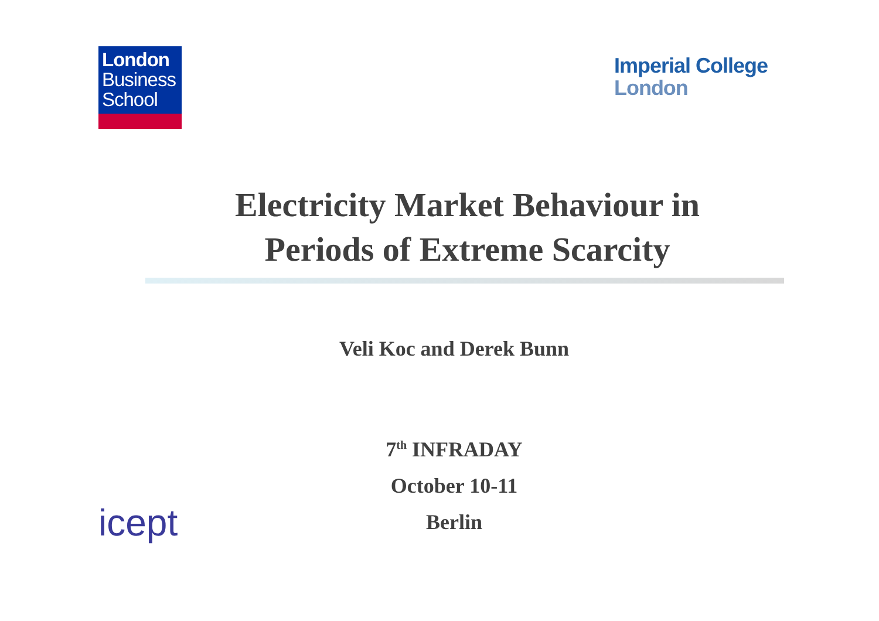London
Business
School
Imperial College
London
Electricity Market Behaviour in
Periods of Extreme Scarcity
Veli Koc and Derek Bunn
7<sup>th</sup> INFRADAY
October 10-11
Berlin
icept